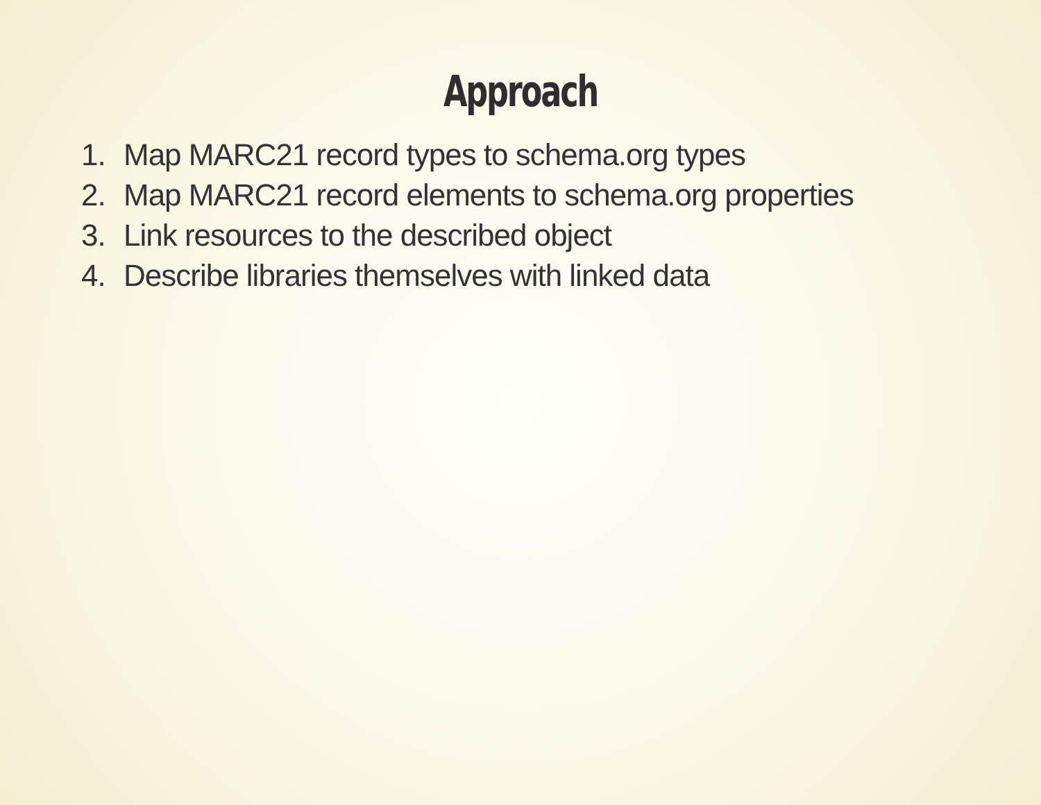Approach
1. Map MARC21 record types to schema.org types
2. Map MARC21 record elements to schema.org properties
3. Link resources to the described object
4. Describe libraries themselves with linked data